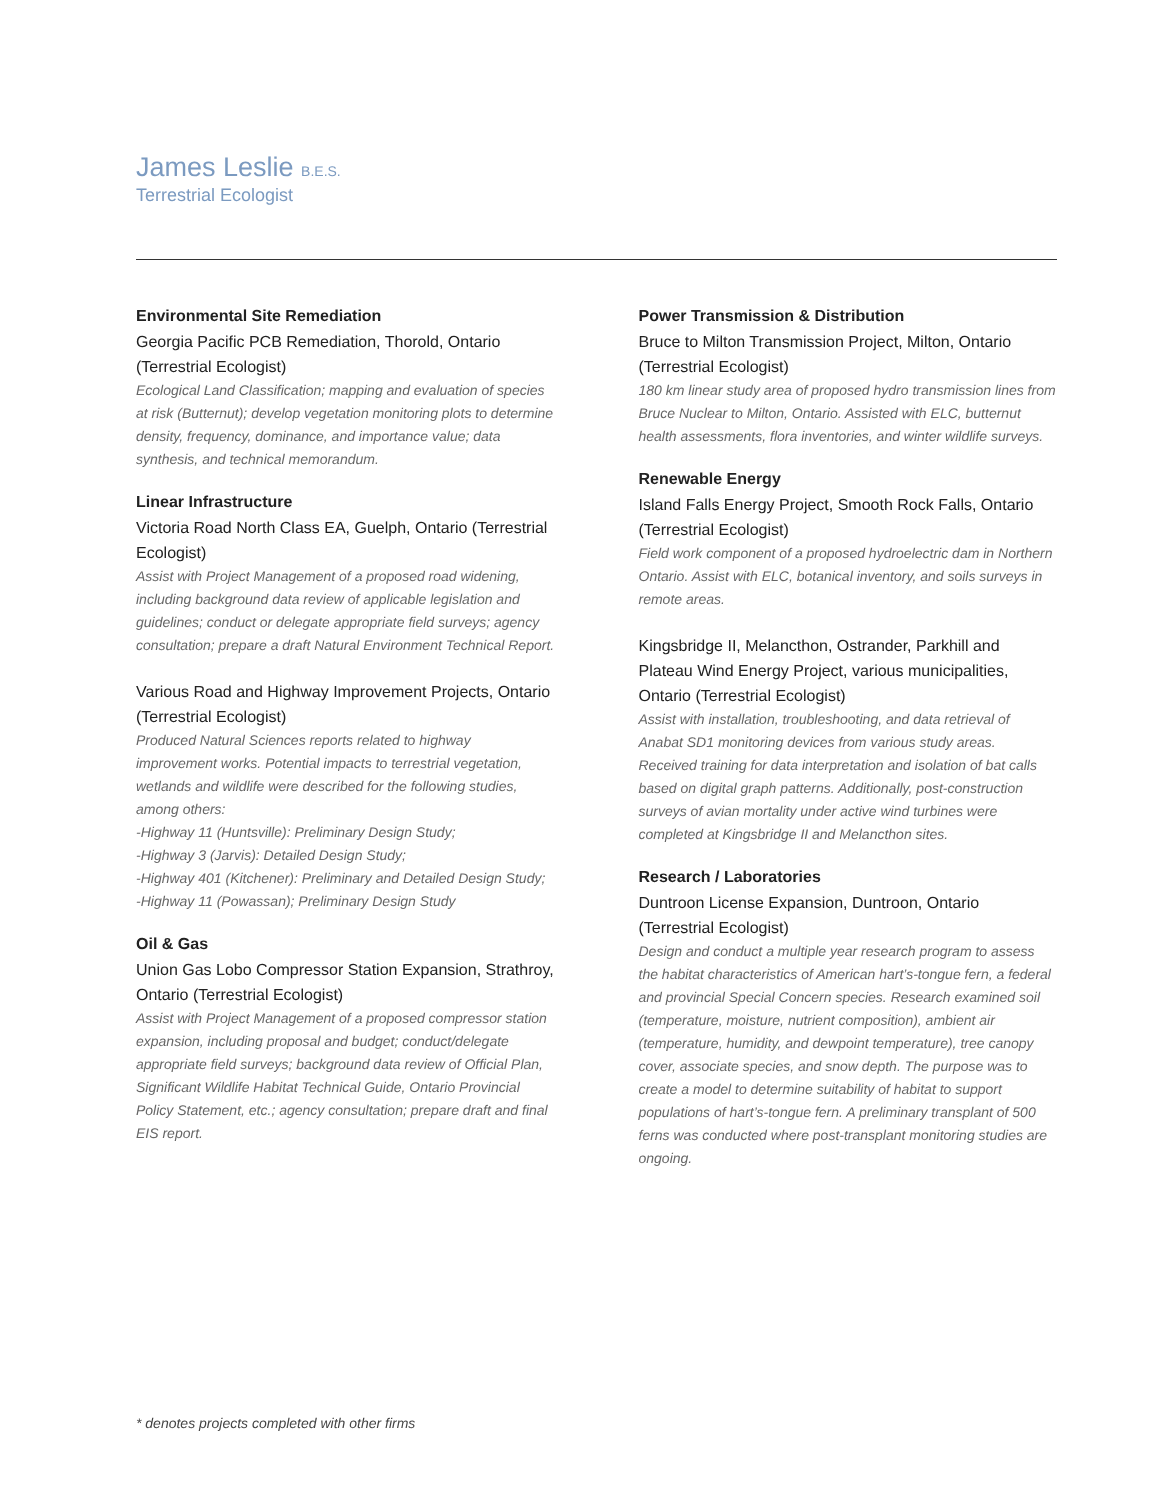James Leslie B.E.S.
Terrestrial Ecologist
Environmental Site Remediation
Georgia Pacific PCB Remediation, Thorold, Ontario (Terrestrial Ecologist)
Ecological Land Classification; mapping and evaluation of species at risk (Butternut); develop vegetation monitoring plots to determine density, frequency, dominance, and importance value; data synthesis, and technical memorandum.
Linear Infrastructure
Victoria Road North Class EA, Guelph, Ontario (Terrestrial Ecologist)
Assist with Project Management of a proposed road widening, including background data review of applicable legislation and guidelines; conduct or delegate appropriate field surveys; agency consultation; prepare a draft Natural Environment Technical Report.
Various Road and Highway Improvement Projects, Ontario (Terrestrial Ecologist)
Produced Natural Sciences reports related to highway improvement works. Potential impacts to terrestrial vegetation, wetlands and wildlife were described for the following studies, among others:
-Highway 11 (Huntsville): Preliminary Design Study;
-Highway 3 (Jarvis): Detailed Design Study;
-Highway 401 (Kitchener): Preliminary and Detailed Design Study;
-Highway 11 (Powassan); Preliminary Design Study
Oil & Gas
Union Gas Lobo Compressor Station Expansion, Strathroy, Ontario (Terrestrial Ecologist)
Assist with Project Management of a proposed compressor station expansion, including proposal and budget; conduct/delegate appropriate field surveys; background data review of Official Plan, Significant Wildlife Habitat Technical Guide, Ontario Provincial Policy Statement, etc.; agency consultation; prepare draft and final EIS report.
Power Transmission & Distribution
Bruce to Milton Transmission Project, Milton, Ontario (Terrestrial Ecologist)
180 km linear study area of proposed hydro transmission lines from Bruce Nuclear to Milton, Ontario. Assisted with ELC, butternut health assessments, flora inventories, and winter wildlife surveys.
Renewable Energy
Island Falls Energy Project, Smooth Rock Falls, Ontario (Terrestrial Ecologist)
Field work component of a proposed hydroelectric dam in Northern Ontario. Assist with ELC, botanical inventory, and soils surveys in remote areas.
Kingsbridge II, Melancthon, Ostrander, Parkhill and Plateau Wind Energy Project, various municipalities, Ontario (Terrestrial Ecologist)
Assist with installation, troubleshooting, and data retrieval of Anabat SD1 monitoring devices from various study areas. Received training for data interpretation and isolation of bat calls based on digital graph patterns. Additionally, post-construction surveys of avian mortality under active wind turbines were completed at Kingsbridge II and Melancthon sites.
Research / Laboratories
Duntroon License Expansion, Duntroon, Ontario (Terrestrial Ecologist)
Design and conduct a multiple year research program to assess the habitat characteristics of American hart’s-tongue fern, a federal and provincial Special Concern species. Research examined soil (temperature, moisture, nutrient composition), ambient air (temperature, humidity, and dewpoint temperature), tree canopy cover, associate species, and snow depth. The purpose was to create a model to determine suitability of habitat to support populations of hart’s-tongue fern. A preliminary transplant of 500 ferns was conducted where post-transplant monitoring studies are ongoing.
* denotes projects completed with other firms